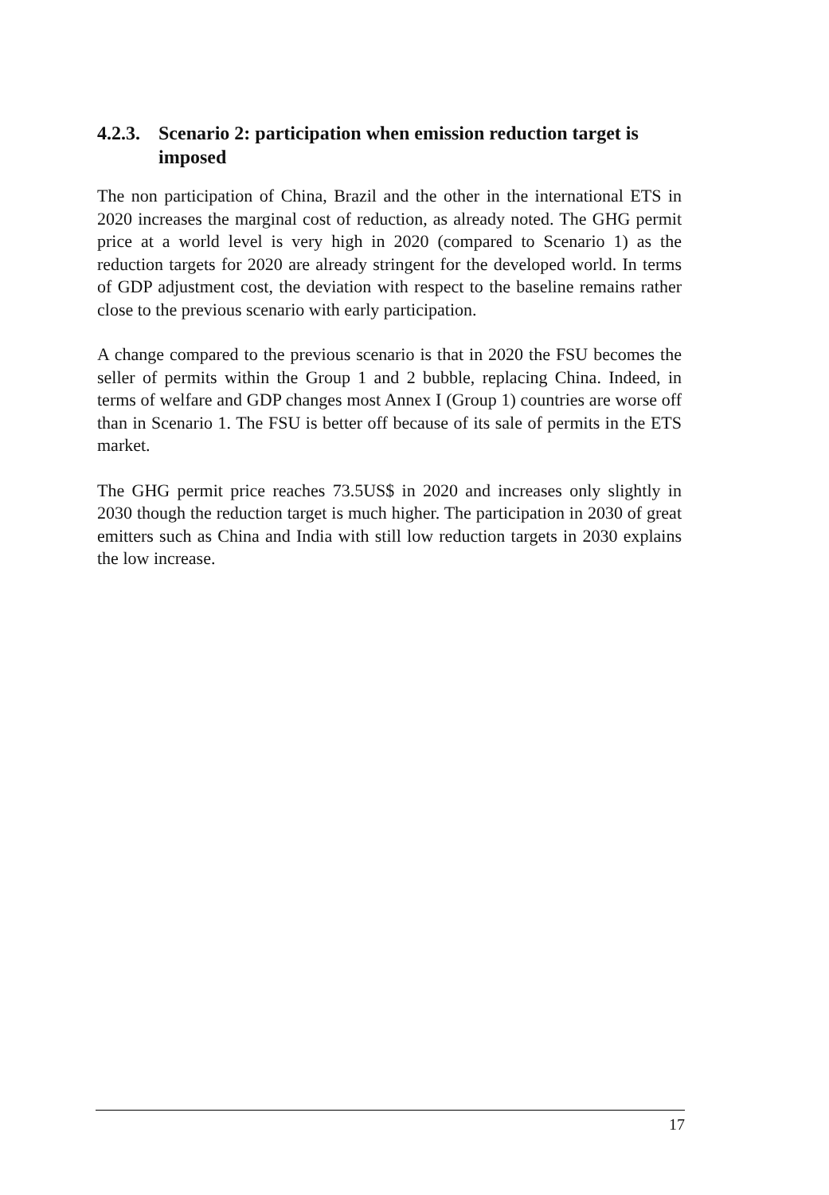4.2.3. Scenario 2: participation when emission reduction target is imposed
The non participation of China, Brazil and the other in the international ETS in 2020 increases the marginal cost of reduction, as already noted. The GHG permit price at a world level is very high in 2020 (compared to Scenario 1) as the reduction targets for 2020 are already stringent for the developed world. In terms of GDP adjustment cost, the deviation with respect to the baseline remains rather close to the previous scenario with early participation.
A change compared to the previous scenario is that in 2020 the FSU becomes the seller of permits within the Group 1 and 2 bubble, replacing China. Indeed, in terms of welfare and GDP changes most Annex I (Group 1) countries are worse off than in Scenario 1. The FSU is better off because of its sale of permits in the ETS market.
The GHG permit price reaches 73.5US$ in 2020 and increases only slightly in 2030 though the reduction target is much higher. The participation in 2030 of great emitters such as China and India with still low reduction targets in 2030 explains the low increase.
17